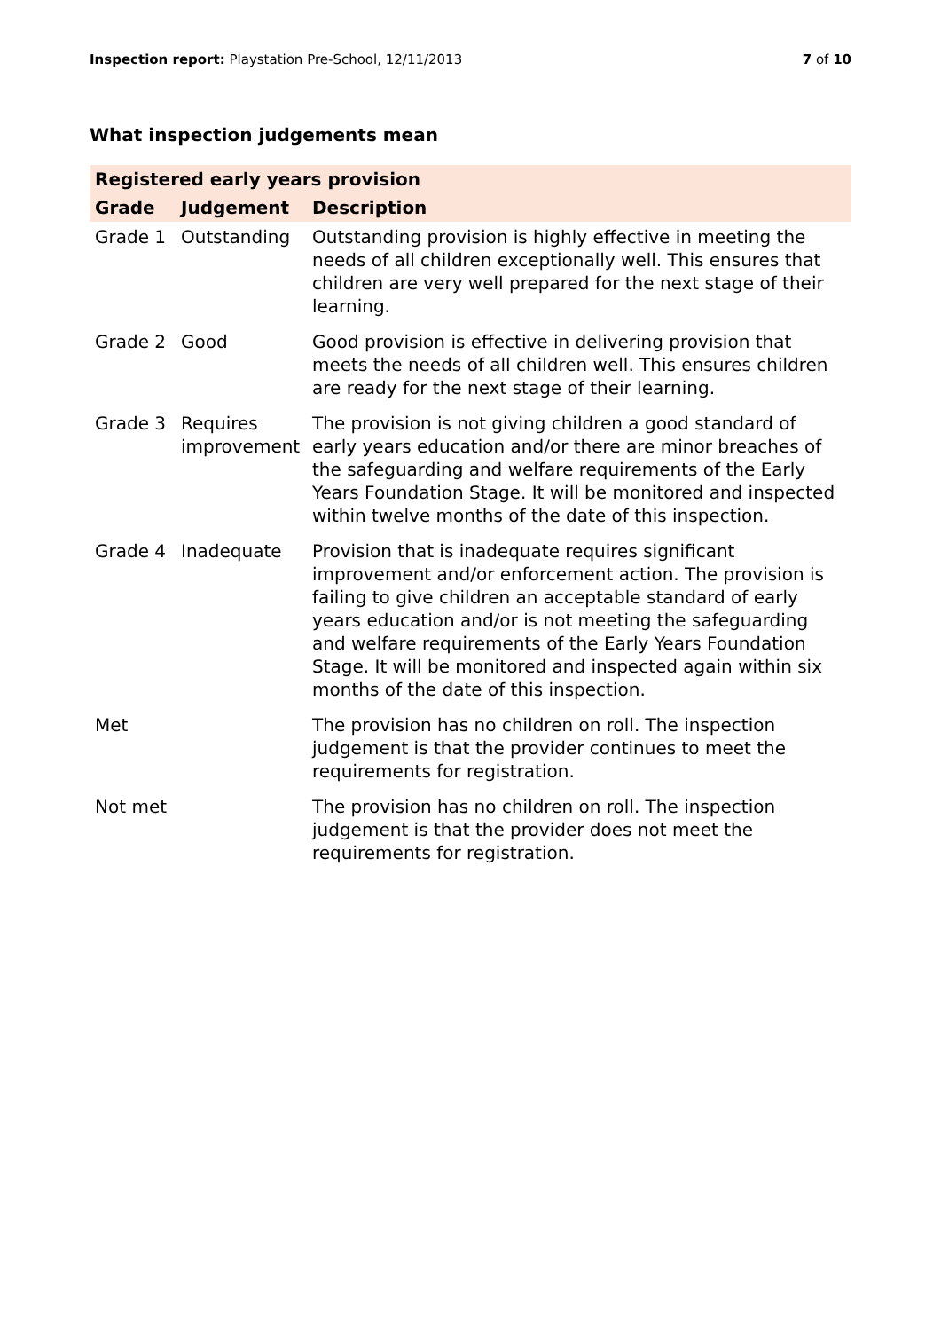Inspection report: Playstation Pre-School, 12/11/2013 7 of 10
What inspection judgements mean
| Registered early years provision | | |
| --- | --- | --- |
| Grade | Judgement | Description |
| Grade 1 | Outstanding | Outstanding provision is highly effective in meeting the needs of all children exceptionally well. This ensures that children are very well prepared for the next stage of their learning. |
| Grade 2 | Good | Good provision is effective in delivering provision that meets the needs of all children well. This ensures children are ready for the next stage of their learning. |
| Grade 3 | Requires improvement | The provision is not giving children a good standard of early years education and/or there are minor breaches of the safeguarding and welfare requirements of the Early Years Foundation Stage. It will be monitored and inspected within twelve months of the date of this inspection. |
| Grade 4 | Inadequate | Provision that is inadequate requires significant improvement and/or enforcement action. The provision is failing to give children an acceptable standard of early years education and/or is not meeting the safeguarding and welfare requirements of the Early Years Foundation Stage. It will be monitored and inspected again within six months of the date of this inspection. |
| Met | | The provision has no children on roll. The inspection judgement is that the provider continues to meet the requirements for registration. |
| Not met | | The provision has no children on roll. The inspection judgement is that the provider does not meet the requirements for registration. |